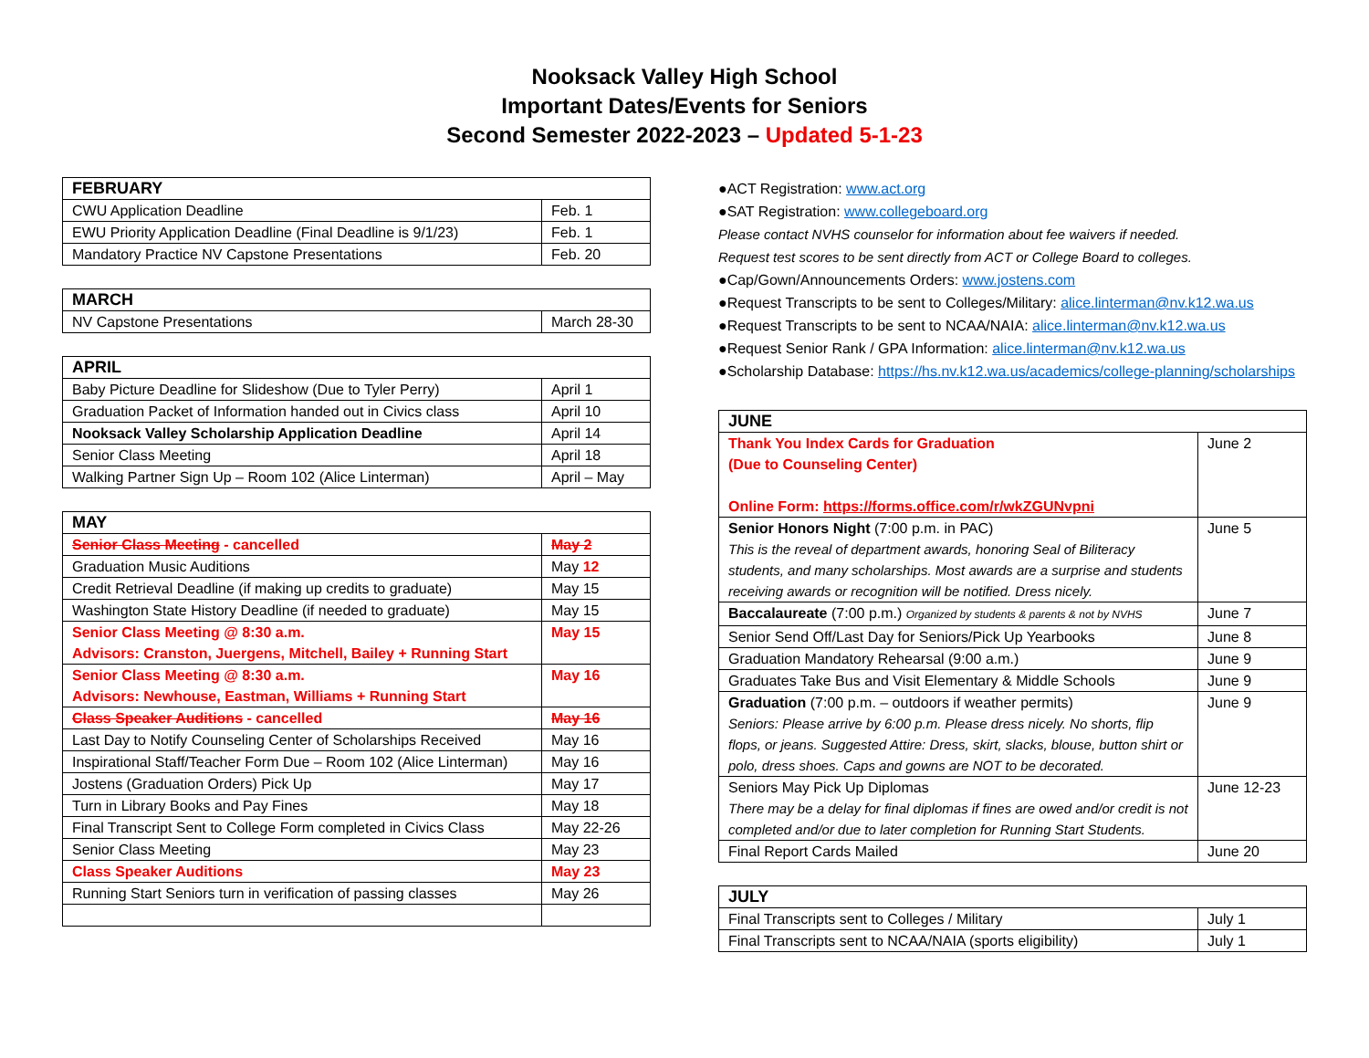Nooksack Valley High School
Important Dates/Events for Seniors
Second Semester 2022-2023 – Updated 5-1-23
| FEBRUARY | |
| --- | --- |
| CWU Application Deadline | Feb. 1 |
| EWU Priority Application Deadline (Final Deadline is 9/1/23) | Feb. 1 |
| Mandatory Practice NV Capstone Presentations | Feb. 20 |
| MARCH | |
| --- | --- |
| NV Capstone Presentations | March 28-30 |
| APRIL | |
| --- | --- |
| Baby Picture Deadline for Slideshow (Due to Tyler Perry) | April 1 |
| Graduation Packet of Information handed out in Civics class | April 10 |
| Nooksack Valley Scholarship Application Deadline | April 14 |
| Senior Class Meeting | April 18 |
| Walking Partner Sign Up – Room 102 (Alice Linterman) | April – May |
| MAY | |
| --- | --- |
| Senior Class Meeting - cancelled | May 2 |
| Graduation Music Auditions | May 12 |
| Credit Retrieval Deadline (if making up credits to graduate) | May 15 |
| Washington State History Deadline (if needed to graduate) | May 15 |
| Senior Class Meeting @ 8:30 a.m. Advisors: Cranston, Juergens, Mitchell, Bailey + Running Start | May 15 |
| Senior Class Meeting @ 8:30 a.m. Advisors: Newhouse, Eastman, Williams + Running Start | May 16 |
| Class Speaker Auditions - cancelled | May 16 |
| Last Day to Notify Counseling Center of Scholarships Received | May 16 |
| Inspirational Staff/Teacher Form Due – Room 102 (Alice Linterman) | May 16 |
| Jostens (Graduation Orders) Pick Up | May 17 |
| Turn in Library Books and Pay Fines | May 18 |
| Final Transcript Sent to College Form completed in Civics Class | May 22-26 |
| Senior Class Meeting | May 23 |
| Class Speaker Auditions | May 23 |
| Running Start Seniors turn in verification of passing classes | May 26 |
●ACT Registration: www.act.org
●SAT Registration: www.collegeboard.org
Please contact NVHS counselor for information about fee waivers if needed.
Request test scores to be sent directly from ACT or College Board to colleges.
●Cap/Gown/Announcements Orders: www.jostens.com
●Request Transcripts to be sent to Colleges/Military: alice.linterman@nv.k12.wa.us
●Request Transcripts to be sent to NCAA/NAIA: alice.linterman@nv.k12.wa.us
●Request Senior Rank / GPA Information: alice.linterman@nv.k12.wa.us
●Scholarship Database: https://hs.nv.k12.wa.us/academics/college-planning/scholarships
| JUNE | |
| --- | --- |
| Thank You Index Cards for Graduation (Due to Counseling Center) Online Form: https://forms.office.com/r/wkZGUNvpni | June 2 |
| Senior Honors Night (7:00 p.m. in PAC) This is the reveal of department awards, honoring Seal of Biliteracy students, and many scholarships. Most awards are a surprise and students receiving awards or recognition will be notified. Dress nicely. | June 5 |
| Baccalaureate (7:00 p.m.) Organized by students & parents & not by NVHS | June 7 |
| Senior Send Off/Last Day for Seniors/Pick Up Yearbooks | June 8 |
| Graduation Mandatory Rehearsal (9:00 a.m.) | June 9 |
| Graduates Take Bus and Visit Elementary & Middle Schools | June 9 |
| Graduation (7:00 p.m. – outdoors if weather permits) Seniors: Please arrive by 6:00 p.m. Please dress nicely. No shorts, flip flops, or jeans. Suggested Attire: Dress, skirt, slacks, blouse, button shirt or polo, dress shoes. Caps and gowns are NOT to be decorated. | June 9 |
| Seniors May Pick Up Diplomas There may be a delay for final diplomas if fines are owed and/or credit is not completed and/or due to later completion for Running Start Students. | June 12-23 |
| Final Report Cards Mailed | June 20 |
| JULY | |
| --- | --- |
| Final Transcripts sent to Colleges / Military | July 1 |
| Final Transcripts sent to NCAA/NAIA (sports eligibility) | July 1 |